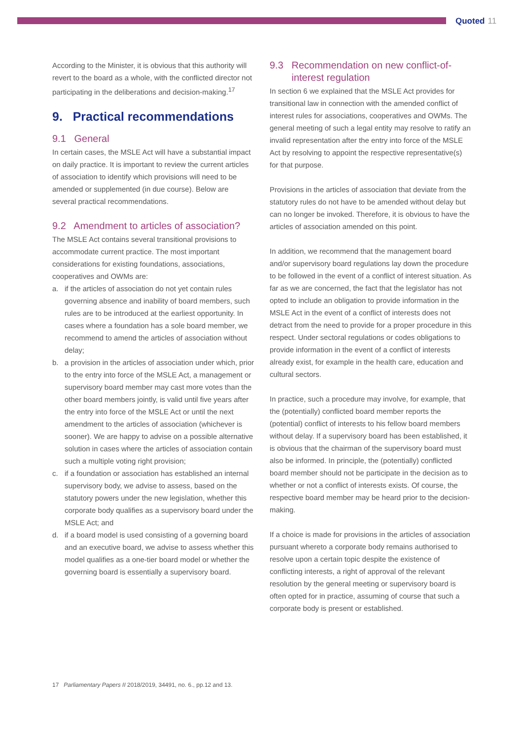Quoted 11
According to the Minister, it is obvious that this authority will revert to the board as a whole, with the conflicted director not participating in the deliberations and decision-making.<sup>17</sup>
9. Practical recommendations
9.1 General
In certain cases, the MSLE Act will have a substantial impact on daily practice. It is important to review the current articles of association to identify which provisions will need to be amended or supplemented (in due course). Below are several practical recommendations.
9.2 Amendment to articles of association?
The MSLE Act contains several transitional provisions to accommodate current practice. The most important considerations for existing foundations, associations, cooperatives and OWMs are:
a. if the articles of association do not yet contain rules governing absence and inability of board members, such rules are to be introduced at the earliest opportunity. In cases where a foundation has a sole board member, we recommend to amend the articles of association without delay;
b. a provision in the articles of association under which, prior to the entry into force of the MSLE Act, a management or supervisory board member may cast more votes than the other board members jointly, is valid until five years after the entry into force of the MSLE Act or until the next amendment to the articles of association (whichever is sooner). We are happy to advise on a possible alternative solution in cases where the articles of association contain such a multiple voting right provision;
c. if a foundation or association has established an internal supervisory body, we advise to assess, based on the statutory powers under the new legislation, whether this corporate body qualifies as a supervisory board under the MSLE Act; and
d. if a board model is used consisting of a governing board and an executive board, we advise to assess whether this model qualifies as a one-tier board model or whether the governing board is essentially a supervisory board.
9.3 Recommendation on new conflict-of-
interest regulation
In section 6 we explained that the MSLE Act provides for transitional law in connection with the amended conflict of interest rules for associations, cooperatives and OWMs. The general meeting of such a legal entity may resolve to ratify an invalid representation after the entry into force of the MSLE Act by resolving to appoint the respective representative(s) for that purpose.
Provisions in the articles of association that deviate from the statutory rules do not have to be amended without delay but can no longer be invoked. Therefore, it is obvious to have the articles of association amended on this point.
In addition, we recommend that the management board and/or supervisory board regulations lay down the procedure to be followed in the event of a conflict of interest situation. As far as we are concerned, the fact that the legislator has not opted to include an obligation to provide information in the MSLE Act in the event of a conflict of interests does not detract from the need to provide for a proper procedure in this respect. Under sectoral regulations or codes obligations to provide information in the event of a conflict of interests already exist, for example in the health care, education and cultural sectors.
In practice, such a procedure may involve, for example, that the (potentially) conflicted board member reports the (potential) conflict of interests to his fellow board members without delay. If a supervisory board has been established, it is obvious that the chairman of the supervisory board must also be informed. In principle, the (potentially) conflicted board member should not be participate in the decision as to whether or not a conflict of interests exists. Of course, the respective board member may be heard prior to the decision-making.
If a choice is made for provisions in the articles of association pursuant whereto a corporate body remains authorised to resolve upon a certain topic despite the existence of conflicting interests, a right of approval of the relevant resolution by the general meeting or supervisory board is often opted for in practice, assuming of course that such a corporate body is present or established.
17 Parliamentary Papers II 2018/2019, 34491, no. 6., pp.12 and 13.